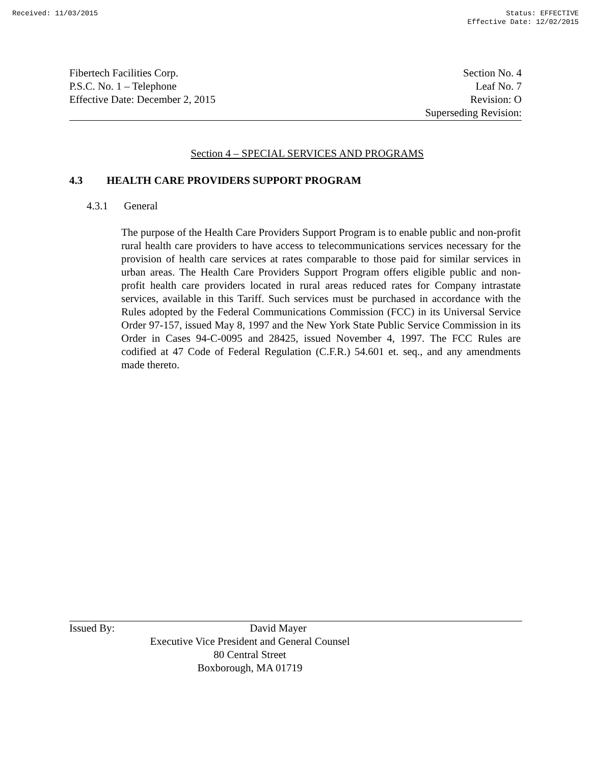Received: 11/03/2015 Status: EFFECTIVE
Effective Date: 12/02/2015
Fibertech Facilities Corp.
P.S.C. No. 1 – Telephone
Effective Date: December 2, 2015
Section No. 4
Leaf No. 7
Revision: O
Superseding Revision:
Section 4 – SPECIAL SERVICES AND PROGRAMS
4.3 HEALTH CARE PROVIDERS SUPPORT PROGRAM
4.3.1 General
The purpose of the Health Care Providers Support Program is to enable public and non-profit rural health care providers to have access to telecommunications services necessary for the provision of health care services at rates comparable to those paid for similar services in urban areas. The Health Care Providers Support Program offers eligible public and non-profit health care providers located in rural areas reduced rates for Company intrastate services, available in this Tariff. Such services must be purchased in accordance with the Rules adopted by the Federal Communications Commission (FCC) in its Universal Service Order 97-157, issued May 8, 1997 and the New York State Public Service Commission in its Order in Cases 94-C-0095 and 28425, issued November 4, 1997. The FCC Rules are codified at 47 Code of Federal Regulation (C.F.R.) 54.601 et. seq., and any amendments made thereto.
Issued By: David Mayer
Executive Vice President and General Counsel
80 Central Street
Boxborough, MA 01719